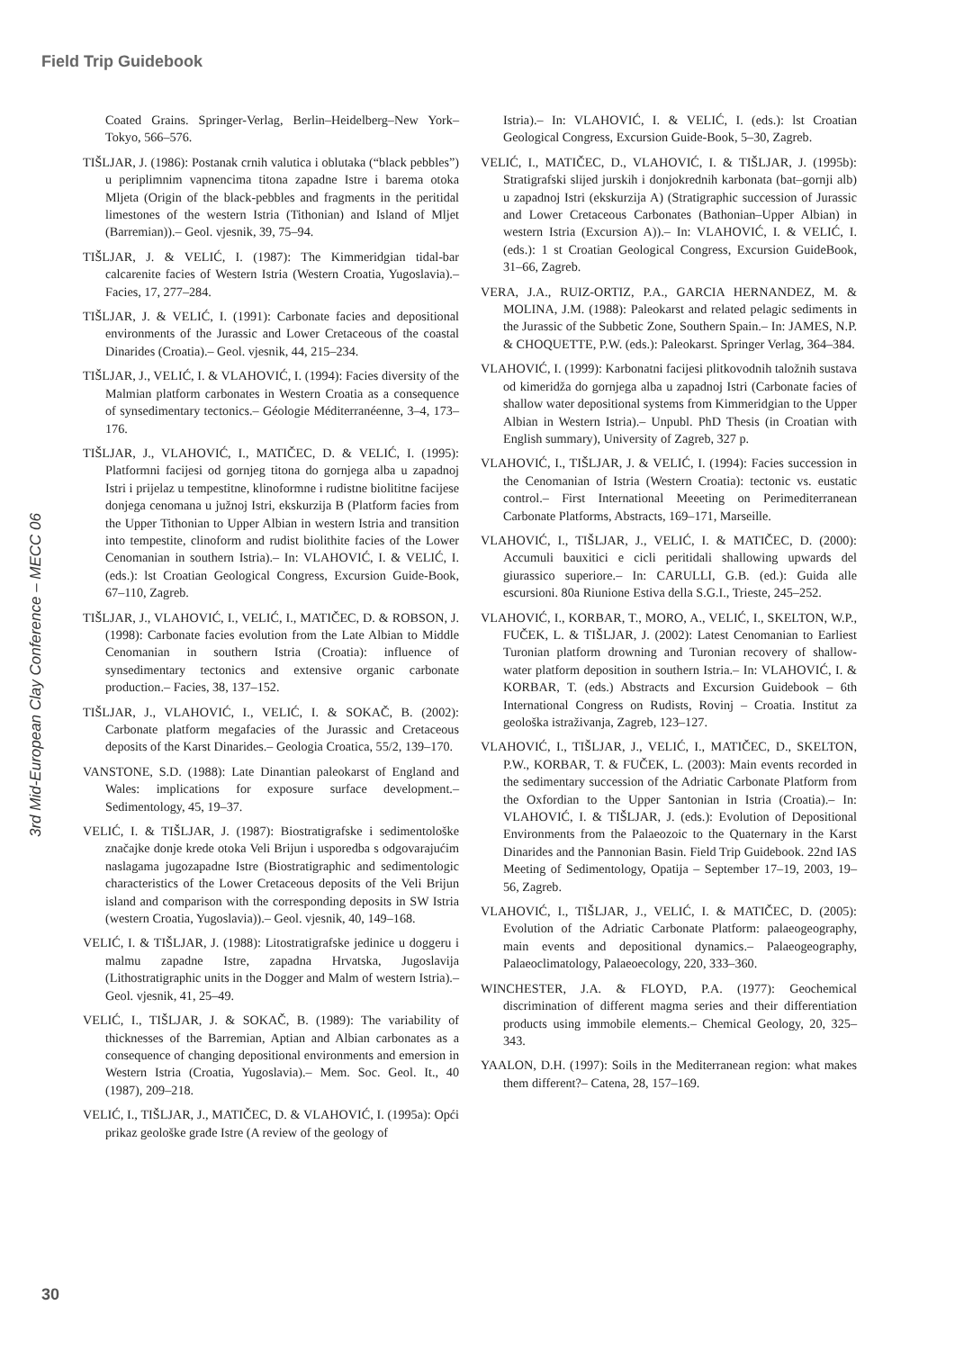Field Trip Guidebook
3rd Mid-European Clay Conference – MECC 06
Coated Grains. Springer-Verlag, Berlin–Heidelberg–New York–Tokyo, 566–576.
TIŠLJAR, J. (1986): Postanak crnih valutica i oblutaka (“black pebbles”) u periplimnim vapnencima titona zapadne Istre i barema otoka Mljeta (Origin of the black-pebbles and fragments in the peritidal limestones of the western Istria (Tithonian) and Island of Mljet (Barremian)).– Geol. vjesnik, 39, 75–94.
TIŠLJAR, J. & VELIĆ, I. (1987): The Kimmeridgian tidal-bar calcarenite facies of Western Istria (Western Croatia, Yugoslavia).– Facies, 17, 277–284.
TIŠLJAR, J. & VELIĆ, I. (1991): Carbonate facies and depositional environments of the Jurassic and Lower Cretaceous of the coastal Dinarides (Croatia).– Geol. vjesnik, 44, 215–234.
TIŠLJAR, J., VELIĆ, I. & VLAHOVIĆ, I. (1994): Facies diversity of the Malmian platform carbonates in Western Croatia as a consequence of synsedimentary tectonics.– Géologie Méditerranéenne, 3–4, 173–176.
TIŠLJAR, J., VLAHOVIĆ, I., MATIČEC, D. & VELIĆ, I. (1995): Platformni facijesi od gornjeg titona do gornjega alba u zapadnoj Istri i prijelaz u tempestitne, klinoformne i rudistne biolititne facijese donjega cenomana u južnoj Istri, ekskurzija B (Platform facies from the Upper Tithonian to Upper Albian in western Istria and transition into tempestite, clinoform and rudist biolithite facies of the Lower Cenomanian in southern Istria).– In: VLAHOVIĆ, I. & VELIĆ, I. (eds.): lst Croatian Geological Congress, Excursion Guide-Book, 67–110, Zagreb.
TIŠLJAR, J., VLAHOVIĆ, I., VELIĆ, I., MATIČEC, D. & ROBSON, J. (1998): Carbonate facies evolution from the Late Albian to Middle Cenomanian in southern Istria (Croatia): influence of synsedimentary tectonics and extensive organic carbonate production.– Facies, 38, 137–152.
TIŠLJAR, J., VLAHOVIĆ, I., VELIĆ, I. & SOKAČ, B. (2002): Carbonate platform megafacies of the Jurassic and Cretaceous deposits of the Karst Dinarides.– Geologia Croatica, 55/2, 139–170.
VANSTONE, S.D. (1988): Late Dinantian paleokarst of England and Wales: implications for exposure surface development.– Sedimentology, 45, 19–37.
VELIĆ, I. & TIŠLJAR, J. (1987): Biostratigrafske i sedimentološke značajke donje krede otoka Veli Brijun i usporedba s odgovarajućim naslagama jugozapadne Istre (Biostratigraphic and sedimentologic characteristics of the Lower Cretaceous deposits of the Veli Brijun island and comparison with the corresponding deposits in SW Istria (western Croatia, Yugoslavia)).– Geol. vjesnik, 40, 149–168.
VELIĆ, I. & TIŠLJAR, J. (1988): Litostratigrafske jedinice u doggeru i malmu zapadne Istre, zapadna Hrvatska, Jugoslavija (Lithostratigraphic units in the Dogger and Malm of western Istria).– Geol. vjesnik, 41, 25–49.
VELIĆ, I., TIŠLJAR, J. & SOKAČ, B. (1989): The variability of thicknesses of the Barremian, Aptian and Albian carbonates as a consequence of changing depositional environments and emersion in Western Istria (Croatia, Yugoslavia).– Mem. Soc. Geol. It., 40 (1987), 209–218.
VELIĆ, I., TIŠLJAR, J., MATIČEC, D. & VLAHOVIĆ, I. (1995a): Opći prikaz geološke građe Istre (A review of the geology of
Istria).– In: VLAHOVIĆ, I. & VELIĆ, I. (eds.): lst Croatian Geological Congress, Excursion Guide-Book, 5–30, Zagreb.
VELIĆ, I., MATIČEC, D., VLAHOVIĆ, I. & TIŠLJAR, J. (1995b): Stratigrafski slijed jurskih i donjokrednih karbonata (bat–gornji alb) u zapadnoj Istri (ekskurzija A) (Stratigraphic succession of Jurassic and Lower Cretaceous Carbonates (Bathonian–Upper Albian) in western Istria (Excursion A)).– In: VLAHOVIĆ, I. & VELIĆ, I. (eds.): 1 st Croatian Geological Congress, Excursion GuideBook, 31–66, Zagreb.
VERA, J.A., RUIZ-ORTIZ, P.A., GARCIA HERNANDEZ, M. & MOLINA, J.M. (1988): Paleokarst and related pelagic sediments in the Jurassic of the Subbetic Zone, Southern Spain.– In: JAMES, N.P. & CHOQUETTE, P.W. (eds.): Paleokarst. Springer Verlag, 364–384.
VLAHOVIĆ, I. (1999): Karbonatni facijesi plitkovodnih taložnih sustava od kimeridža do gornjega alba u zapadnoj Istri (Carbonate facies of shallow water depositional systems from Kimmeridgian to the Upper Albian in Western Istria).– Unpubl. PhD Thesis (in Croatian with English summary), University of Zagreb, 327 p.
VLAHOVIĆ, I., TIŠLJAR, J. & VELIĆ, I. (1994): Facies succession in the Cenomanian of Istria (Western Croatia): tectonic vs. eustatic control.– First International Meeeting on Perimediterranean Carbonate Platforms, Abstracts, 169–171, Marseille.
VLAHOVIĆ, I., TIŠLJAR, J., VELIĆ, I. & MATIČEC, D. (2000): Accumuli bauxitici e cicli peritidali shallowing upwards del giurassico superiore.– In: CARULLI, G.B. (ed.): Guida alle escursioni. 80a Riunione Estiva della S.G.I., Trieste, 245–252.
VLAHOVIĆ, I., KORBAR, T., MORO, A., VELIĆ, I., SKELTON, W.P., FUČEK, L. & TIŠLJAR, J. (2002): Latest Cenomanian to Earliest Turonian platform drowning and Turonian recovery of shallow-water platform deposition in southern Istria.– In: VLAHOVIĆ, I. & KORBAR, T. (eds.) Abstracts and Excursion Guidebook – 6th International Congress on Rudists, Rovinj – Croatia. Institut za geološka istraživanja, Zagreb, 123–127.
VLAHOVIĆ, I., TIŠLJAR, J., VELIĆ, I., MATIČEC, D., SKELTON, P.W., KORBAR, T. & FUČEK, L. (2003): Main events recorded in the sedimentary succession of the Adriatic Carbonate Platform from the Oxfordian to the Upper Santonian in Istria (Croatia).– In: VLAHOVIĆ, I. & TIŠLJAR, J. (eds.): Evolution of Depositional Environments from the Palaeozoic to the Quaternary in the Karst Dinarides and the Pannonian Basin. Field Trip Guidebook. 22nd IAS Meeting of Sedimentology, Opatija – September 17–19, 2003, 19–56, Zagreb.
VLAHOVIĆ, I., TIŠLJAR, J., VELIĆ, I. & MATIČEC, D. (2005): Evolution of the Adriatic Carbonate Platform: palaeogeography, main events and depositional dynamics.– Palaeogeography, Palaeoclimatology, Palaeoecology, 220, 333–360.
WINCHESTER, J.A. & FLOYD, P.A. (1977): Geochemical discrimination of different magma series and their differentiation products using immobile elements.– Chemical Geology, 20, 325–343.
YAALON, D.H. (1997): Soils in the Mediterranean region: what makes them different?– Catena, 28, 157–169.
30